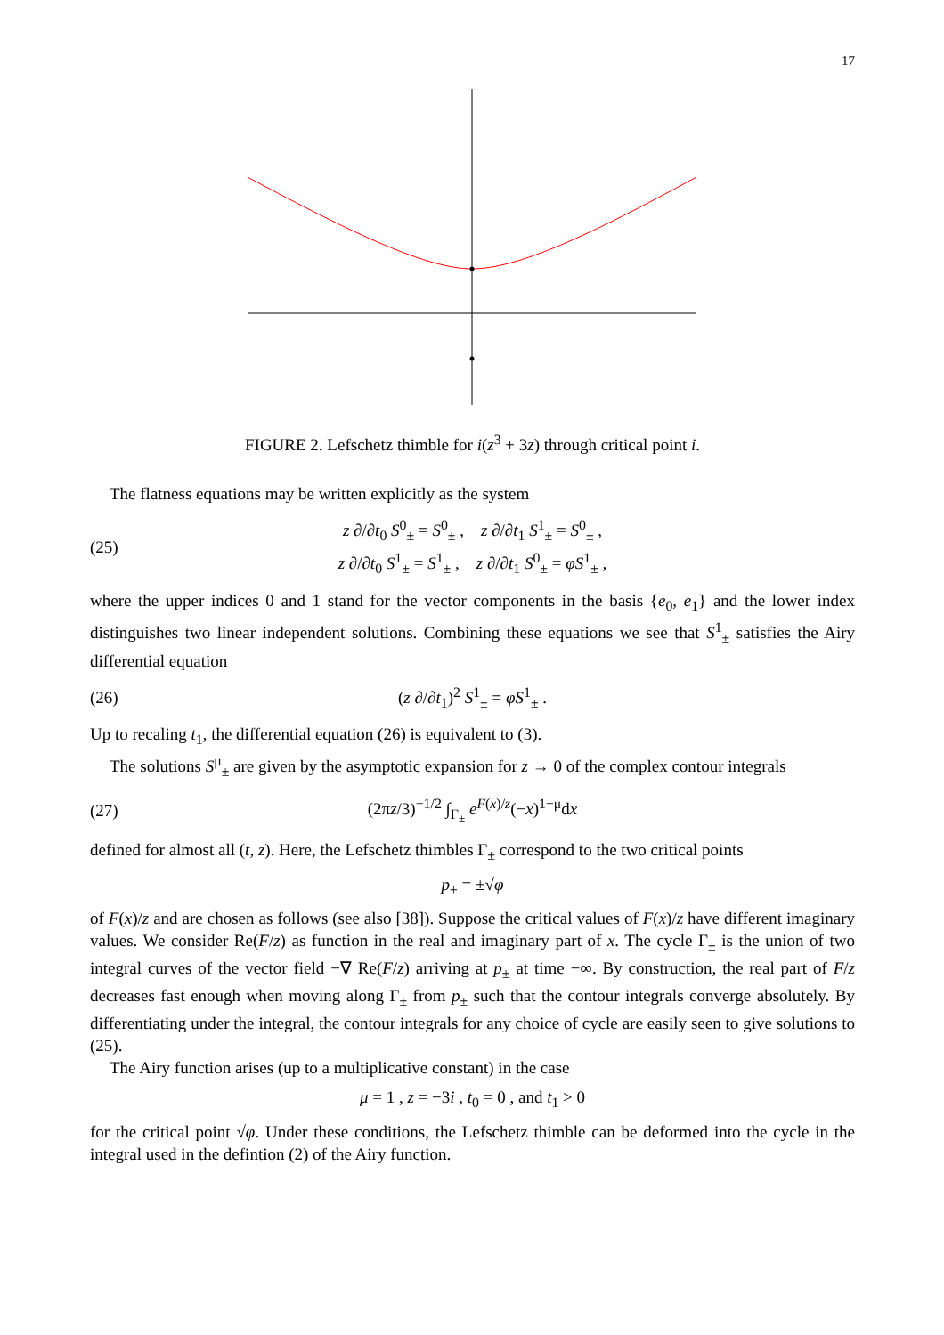17
FIGURE 2. Lefschetz thimble for i(z<sup>3</sup> + 3z) through critical point i.
The flatness equations may be written explicitly as the system
(25) z ∂/∂t<sub>0</sub> S<sup>0</sup><sub>±</sub> = S<sup>0</sup><sub>±</sub> , z ∂/∂t<sub>1</sub> S<sup>1</sup><sub>±</sub> = S<sup>0</sup><sub>±</sub> ,
z ∂/∂t<sub>0</sub> S<sup>1</sup><sub>±</sub> = S<sup>1</sup><sub>±</sub> , z ∂/∂t<sub>1</sub> S<sup>0</sup><sub>±</sub> = φS<sup>1</sup><sub>±</sub> ,
where the upper indices 0 and 1 stand for the vector components in the basis {e<sub>0</sub>, e<sub>1</sub>} and the lower index distinguishes two linear independent solutions. Combining these equations we see that S<sup>1</sup><sub>±</sub> satisfies the Airy differential equation
(26) (z ∂/∂t<sub>1</sub>)<sup>2</sup> S<sup>1</sup><sub>±</sub> = φS<sup>1</sup><sub>±</sub> .
Up to recaling t<sub>1</sub>, the differential equation (26) is equivalent to (3).
The solutions S<sup>μ</sup><sub>±</sub> are given by the asymptotic expansion for z → 0 of the complex contour integrals
(27) (2πz/3)<sup>−1/2</sup> ∫<sub>Γ<sub>±</sub></sub> e<sup>F(x)/z</sup>(−x)<sup>1−μ</sup>dx
defined for almost all (t, z). Here, the Lefschetz thimbles Γ<sub>±</sub> correspond to the two critical points
p<sub>±</sub> = ±√φ
of F(x)/z and are chosen as follows (see also [38]). Suppose the critical values of F(x)/z have different imaginary values. We consider Re(F/z) as function in the real and imaginary part of x. The cycle Γ<sub>±</sub> is the union of two integral curves of the vector field −∇ Re(F/z) arriving at p<sub>±</sub> at time −∞. By construction, the real part of F/z decreases fast enough when moving along Γ<sub>±</sub> from p<sub>±</sub> such that the contour integrals converge absolutely. By differentiating under the integral, the contour integrals for any choice of cycle are easily seen to give solutions to (25).
The Airy function arises (up to a multiplicative constant) in the case
μ = 1 , z = −3i , t<sub>0</sub> = 0 , and t<sub>1</sub> > 0
for the critical point √φ. Under these conditions, the Lefschetz thimble can be deformed into the cycle in the integral used in the defintion (2) of the Airy function.